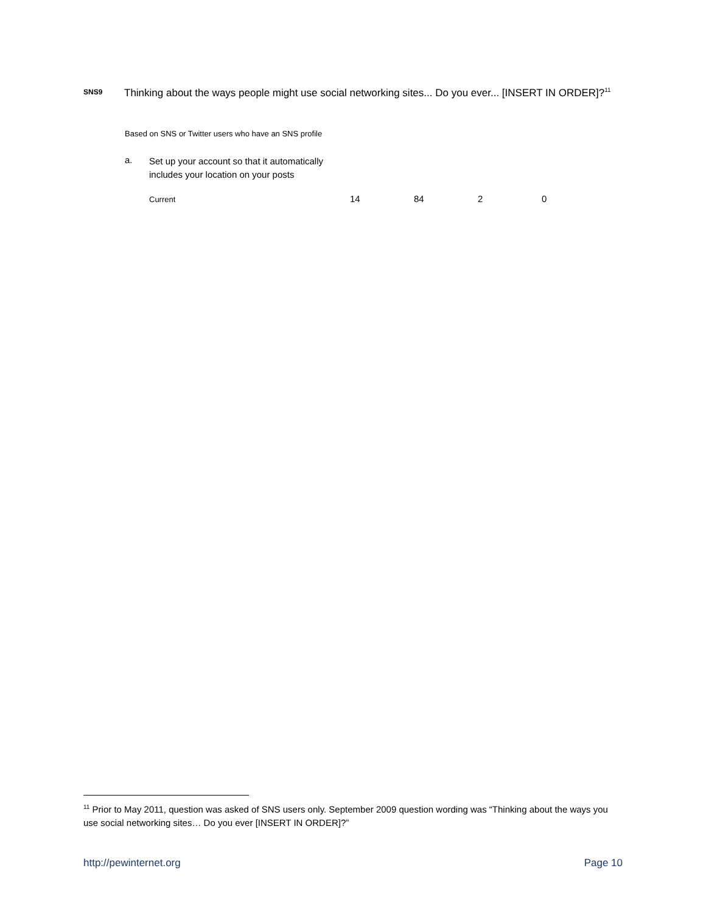SNS9
Thinking about the ways people might use social networking sites... Do you ever... [INSERT IN ORDER]?<sup>11</sup>
Based on SNS or Twitter users who have an SNS profile
| a. | Set up your account so that it automatically includes your location on your posts | | | | |
| | Current | 14 | 84 | 2 | 0 |
<sup>11</sup> Prior to May 2011, question was asked of SNS users only. September 2009 question wording was “Thinking about the ways you use social networking sites… Do you ever [INSERT IN ORDER]?”
http://pewinternet.org Page 10